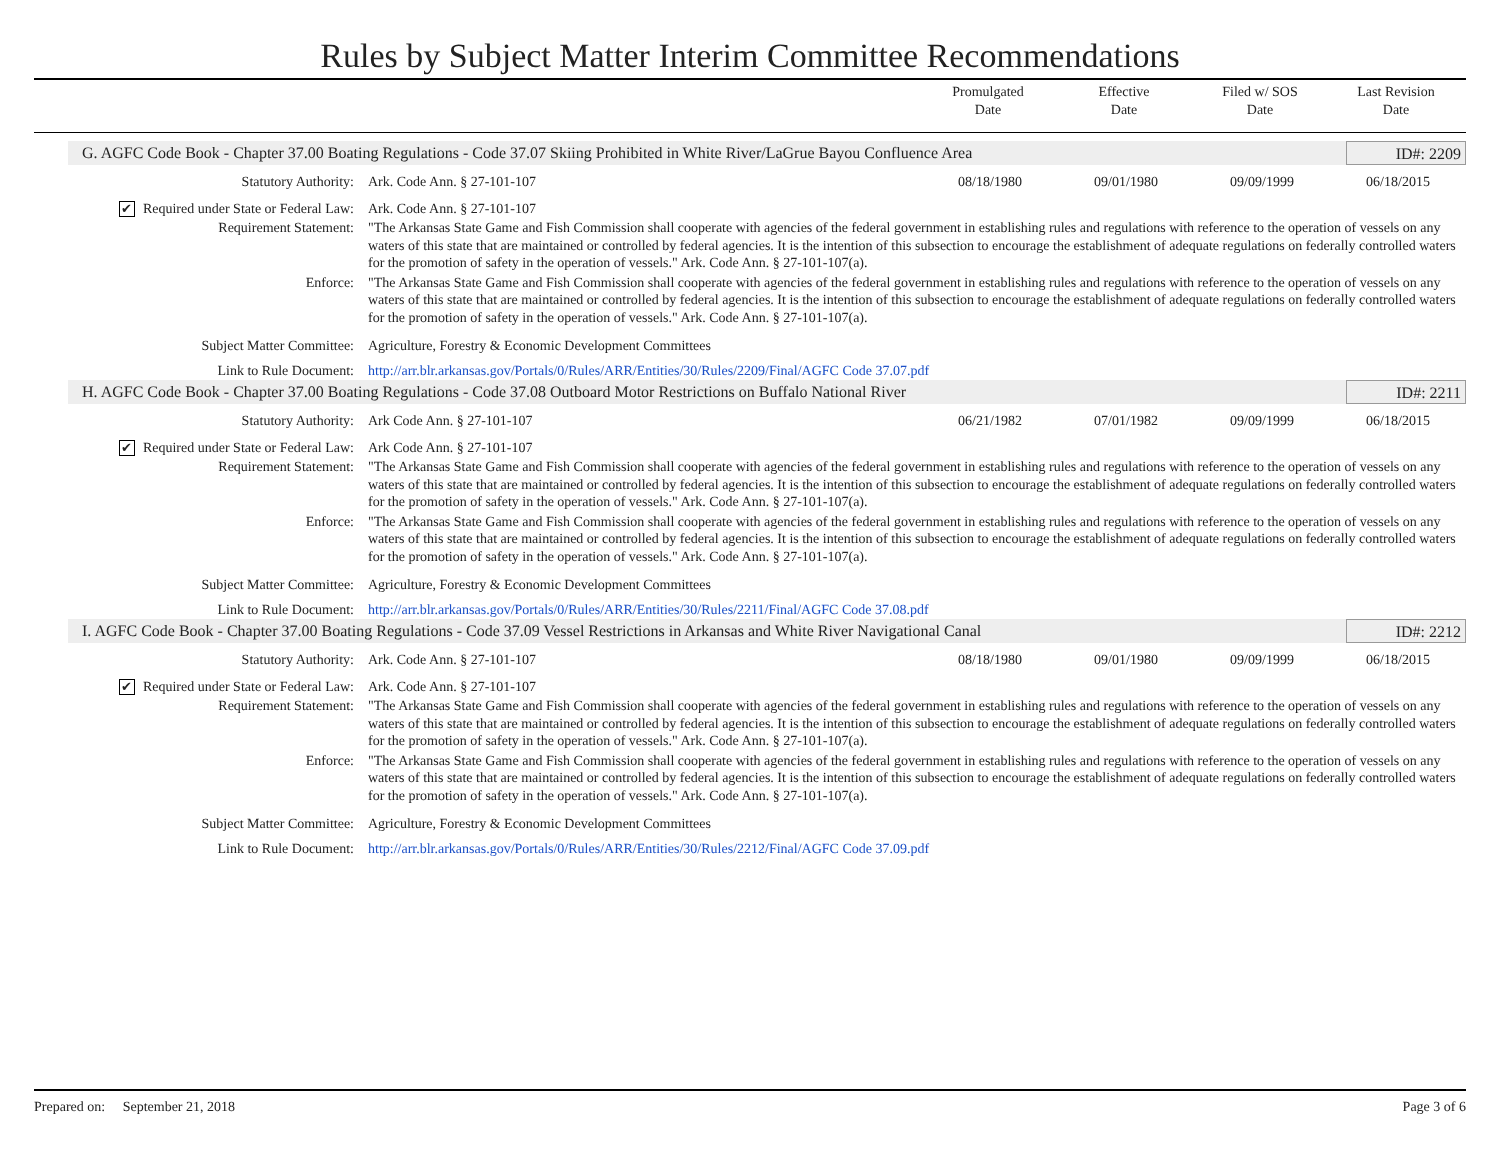Rules by Subject Matter Interim Committee Recommendations
Promulgated
Date
Effective
Date
Filed w/ SOS
Date
Last Revision
Date
G. AGFC Code Book - Chapter 37.00 Boating Regulations - Code 37.07 Skiing Prohibited in White River/LaGrue Bayou Confluence Area ID#: 2209
| Statutory Authority: | Ark. Code Ann. § 27-101-107 | 08/18/1980 | 09/01/1980 | 09/09/1999 | 06/18/2015 |
| ✔ Required under State or Federal Law: | Ark. Code Ann. § 27-101-107 | | | | |
| Requirement Statement: | "The Arkansas State Game and Fish Commission shall cooperate with agencies of the federal government in establishing rules and regulations with reference to the operation of vessels on any waters of this state that are maintained or controlled by federal agencies. It is the intention of this subsection to encourage the establishment of adequate regulations on federally controlled waters for the promotion of safety in the operation of vessels." Ark. Code Ann. § 27-101-107(a). | | | | |
| Enforce: | "The Arkansas State Game and Fish Commission shall cooperate with agencies of the federal government in establishing rules and regulations with reference to the operation of vessels on any waters of this state that are maintained or controlled by federal agencies. It is the intention of this subsection to encourage the establishment of adequate regulations on federally controlled waters for the promotion of safety in the operation of vessels." Ark. Code Ann. § 27-101-107(a). | | | | |
| Subject Matter Committee: | Agriculture, Forestry & Economic Development Committees | | | | |
| Link to Rule Document: | http://arr.blr.arkansas.gov/Portals/0/Rules/ARR/Entities/30/Rules/2209/Final/AGFC Code 37.07.pdf | | | | |
H. AGFC Code Book - Chapter 37.00 Boating Regulations - Code 37.08 Outboard Motor Restrictions on Buffalo National River ID#: 2211
| Statutory Authority: | Ark Code Ann. § 27-101-107 | 06/21/1982 | 07/01/1982 | 09/09/1999 | 06/18/2015 |
| ✔ Required under State or Federal Law: | Ark Code Ann. § 27-101-107 | | | | |
| Requirement Statement: | "The Arkansas State Game and Fish Commission shall cooperate with agencies of the federal government in establishing rules and regulations with reference to the operation of vessels on any waters of this state that are maintained or controlled by federal agencies. It is the intention of this subsection to encourage the establishment of adequate regulations on federally controlled waters for the promotion of safety in the operation of vessels." Ark. Code Ann. § 27-101-107(a). | | | | |
| Enforce: | "The Arkansas State Game and Fish Commission shall cooperate with agencies of the federal government in establishing rules and regulations with reference to the operation of vessels on any waters of this state that are maintained or controlled by federal agencies. It is the intention of this subsection to encourage the establishment of adequate regulations on federally controlled waters for the promotion of safety in the operation of vessels." Ark. Code Ann. § 27-101-107(a). | | | | |
| Subject Matter Committee: | Agriculture, Forestry & Economic Development Committees | | | | |
| Link to Rule Document: | http://arr.blr.arkansas.gov/Portals/0/Rules/ARR/Entities/30/Rules/2211/Final/AGFC Code 37.08.pdf | | | | |
I. AGFC Code Book - Chapter 37.00 Boating Regulations - Code 37.09 Vessel Restrictions in Arkansas and White River Navigational Canal ID#: 2212
| Statutory Authority: | Ark. Code Ann. § 27-101-107 | 08/18/1980 | 09/01/1980 | 09/09/1999 | 06/18/2015 |
| ✔ Required under State or Federal Law: | Ark. Code Ann. § 27-101-107 | | | | |
| Requirement Statement: | "The Arkansas State Game and Fish Commission shall cooperate with agencies of the federal government in establishing rules and regulations with reference to the operation of vessels on any waters of this state that are maintained or controlled by federal agencies. It is the intention of this subsection to encourage the establishment of adequate regulations on federally controlled waters for the promotion of safety in the operation of vessels." Ark. Code Ann. § 27-101-107(a). | | | | |
| Enforce: | "The Arkansas State Game and Fish Commission shall cooperate with agencies of the federal government in establishing rules and regulations with reference to the operation of vessels on any waters of this state that are maintained or controlled by federal agencies. It is the intention of this subsection to encourage the establishment of adequate regulations on federally controlled waters for the promotion of safety in the operation of vessels." Ark. Code Ann. § 27-101-107(a). | | | | |
| Subject Matter Committee: | Agriculture, Forestry & Economic Development Committees | | | | |
| Link to Rule Document: | http://arr.blr.arkansas.gov/Portals/0/Rules/ARR/Entities/30/Rules/2212/Final/AGFC Code 37.09.pdf | | | | |
Prepared on: September 21, 2018 Page 3 of 6